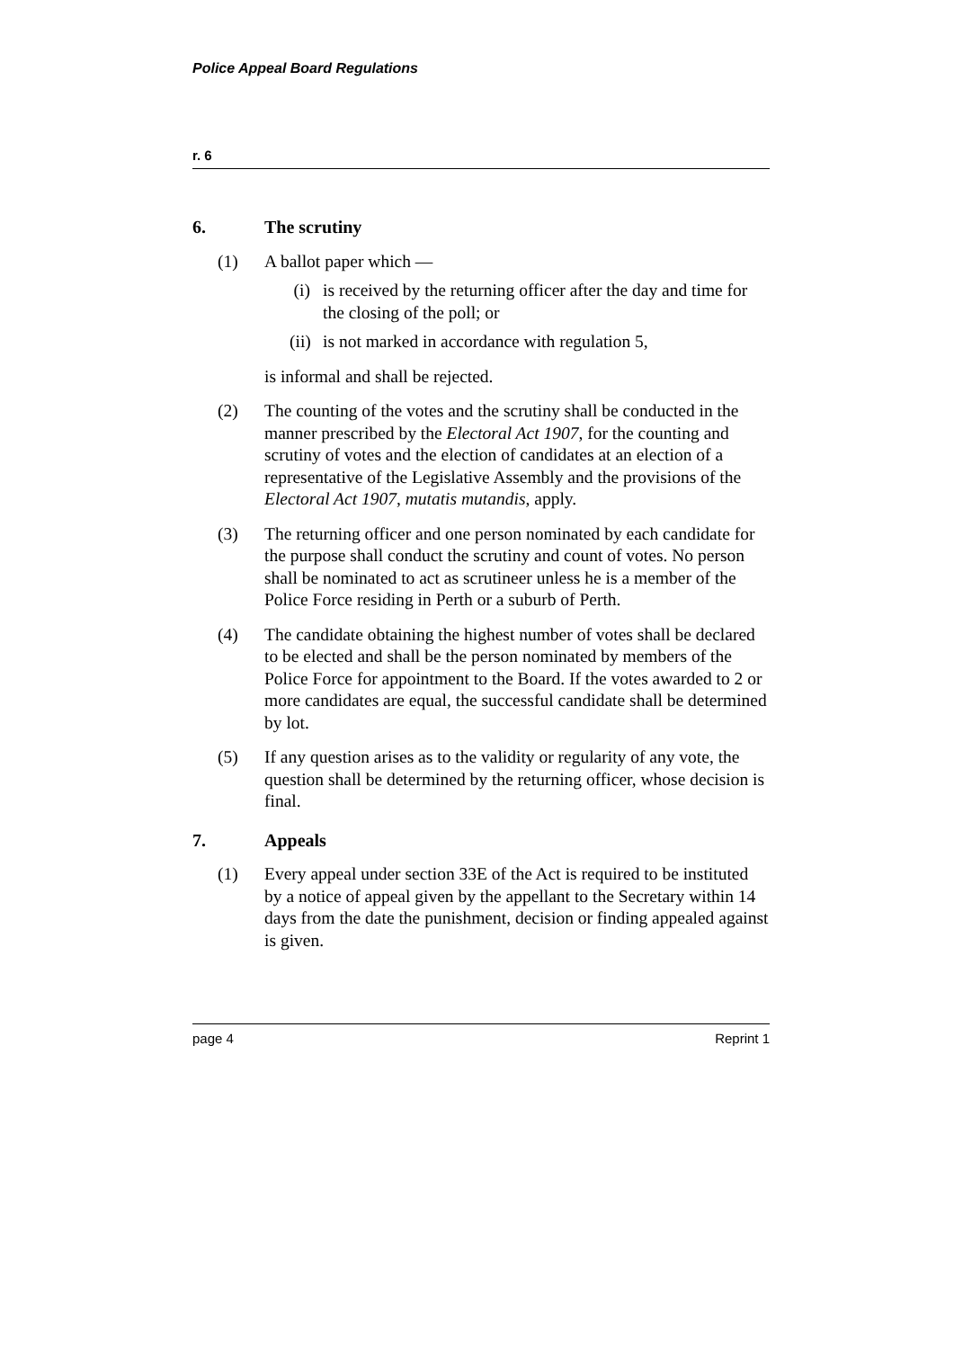Police Appeal Board Regulations
r. 6
6. The scrutiny
(1) A ballot paper which —
(i) is received by the returning officer after the day and time for the closing of the poll; or
(ii) is not marked in accordance with regulation 5,
is informal and shall be rejected.
(2) The counting of the votes and the scrutiny shall be conducted in the manner prescribed by the Electoral Act 1907, for the counting and scrutiny of votes and the election of candidates at an election of a representative of the Legislative Assembly and the provisions of the Electoral Act 1907, mutatis mutandis, apply.
(3) The returning officer and one person nominated by each candidate for the purpose shall conduct the scrutiny and count of votes. No person shall be nominated to act as scrutineer unless he is a member of the Police Force residing in Perth or a suburb of Perth.
(4) The candidate obtaining the highest number of votes shall be declared to be elected and shall be the person nominated by members of the Police Force for appointment to the Board. If the votes awarded to 2 or more candidates are equal, the successful candidate shall be determined by lot.
(5) If any question arises as to the validity or regularity of any vote, the question shall be determined by the returning officer, whose decision is final.
7. Appeals
(1) Every appeal under section 33E of the Act is required to be instituted by a notice of appeal given by the appellant to the Secretary within 14 days from the date the punishment, decision or finding appealed against is given.
page 4 Reprint 1